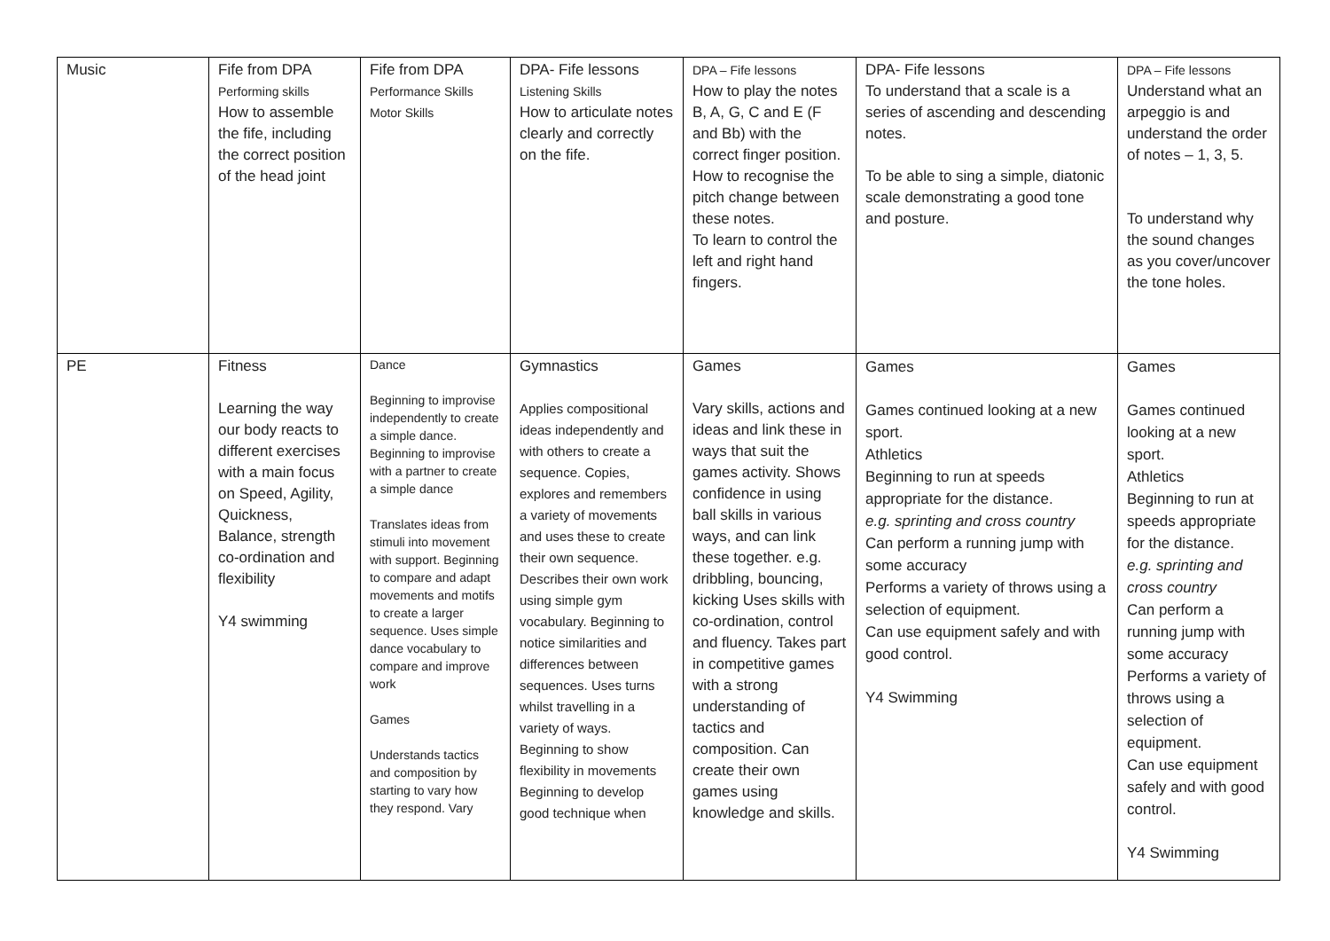| Music | Fife from DPA Performing skills How to assemble the fife, including the correct position of the head joint | Fife from DPA Performance Skills Motor Skills | DPA- Fife lessons Listening Skills How to articulate notes clearly and correctly on the fife. | DPA – Fife lessons How to play the notes B, A, G, C and E (F and Bb) with the correct finger position. How to recognise the pitch change between these notes. To learn to control the left and right hand fingers. | DPA- Fife lessons To understand that a scale is a series of ascending and descending notes. To be able to sing a simple, diatonic scale demonstrating a good tone and posture. | DPA – Fife lessons Understand what an arpeggio is and understand the order of notes – 1, 3, 5. To understand why the sound changes as you cover/uncover the tone holes. |
| PE | Fitness Learning the way our body reacts to different exercises with a main focus on Speed, Agility, Quickness, Balance, strength co-ordination and flexibility Y4 swimming | Dance Beginning to improvise independently to create a simple dance. Beginning to improvise with a partner to create a simple dance Translates ideas from stimuli into movement with support. Beginning to compare and adapt movements and motifs to create a larger sequence. Uses simple dance vocabulary to compare and improve work Games Understands tactics and composition by starting to vary how they respond. Vary | Gymnastics Applies compositional ideas independently and with others to create a sequence. Copies, explores and remembers a variety of movements and uses these to create their own sequence. Describes their own work using simple gym vocabulary. Beginning to notice similarities and differences between sequences. Uses turns whilst travelling in a variety of ways. Beginning to show flexibility in movements Beginning to develop good technique when | Games Vary skills, actions and ideas and link these in ways that suit the games activity. Shows confidence in using ball skills in various ways, and can link these together. e.g. dribbling, bouncing, kicking Uses skills with co-ordination, control and fluency. Takes part in competitive games with a strong understanding of tactics and composition. Can create their own games using knowledge and skills. | Games Games continued looking at a new sport. Athletics Beginning to run at speeds appropriate for the distance. e.g. sprinting and cross country Can perform a running jump with some accuracy Performs a variety of throws using a selection of equipment. Can use equipment safely and with good control. Y4 Swimming | Games Games continued looking at a new sport. Athletics Beginning to run at speeds appropriate for the distance. e.g. sprinting and cross country Can perform a running jump with some accuracy Performs a variety of throws using a selection of equipment. Can use equipment safely and with good control. Y4 Swimming |